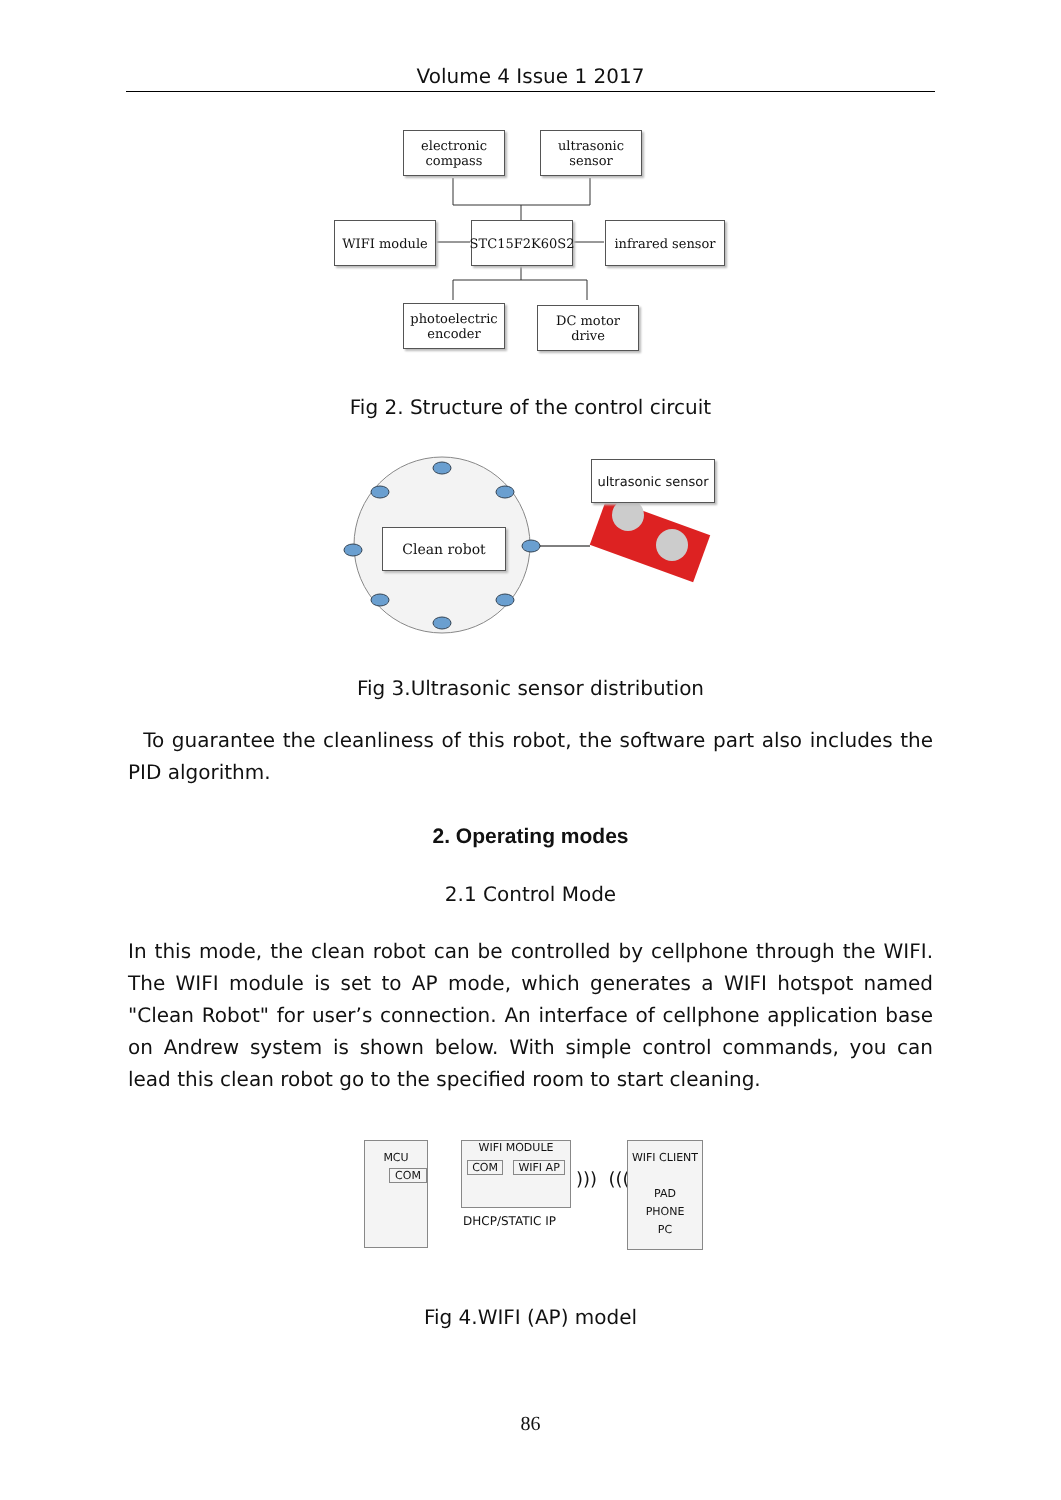Volume 4 Issue 1 2017
electronic compass
ultrasonic sensor
WIFI module STC15F2K60S2 infrared sensor
photoelectric encoder
DC motor drive
Fig 2. Structure of the control circuit
Clean robot
ultrasonic sensor
Fig 3.Ultrasonic sensor distribution
To guarantee the cleanliness of this robot, the software part also includes the PID algorithm.
2. Operating modes
2.1 Control Mode
In this mode, the clean robot can be controlled by cellphone through the WIFI. The WIFI module is set to AP mode, which generates a WIFI hotspot named "Clean Robot" for user’s connection. An interface of cellphone application base on Andrew system is shown below. With simple control commands, you can lead this clean robot go to the specified room to start cleaning.
MCU
COM
WIFI MODULE
COM WIFI AP
DHCP/STATIC IP
))) (((
WIFI CLIENT
PAD
PHONE
PC
Fig 4.WIFI (AP) model
86